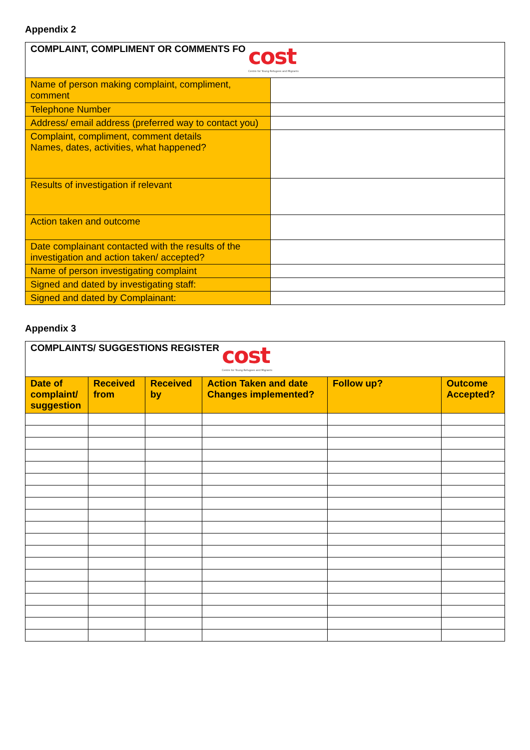Appendix 2
| COMPLAINT, COMPLIMENT OR COMMENTS FO cost Centre for Young Refugees and Migrants | |
| Name of person making complaint, compliment, comment | |
| Telephone Number | |
| Address/ email address (preferred way to contact you) | |
| Complaint, compliment, comment details Names, dates, activities, what happened? | |
| Results of investigation if relevant | |
| Action taken and outcome | |
| Date complainant contacted with the results of the investigation and action taken/ accepted? | |
| Name of person investigating complaint | |
| Signed and dated by investigating staff: | |
| Signed and dated by Complainant: | |
Appendix 3
| COMPLAINTS/ SUGGESTIONS REGISTER cost Centre for Young Refugees and Migrants | | | | | |
| Date of complaint/ suggestion | Received from | Received by | Action Taken and date Changes implemented? | Follow up? | Outcome Accepted? |